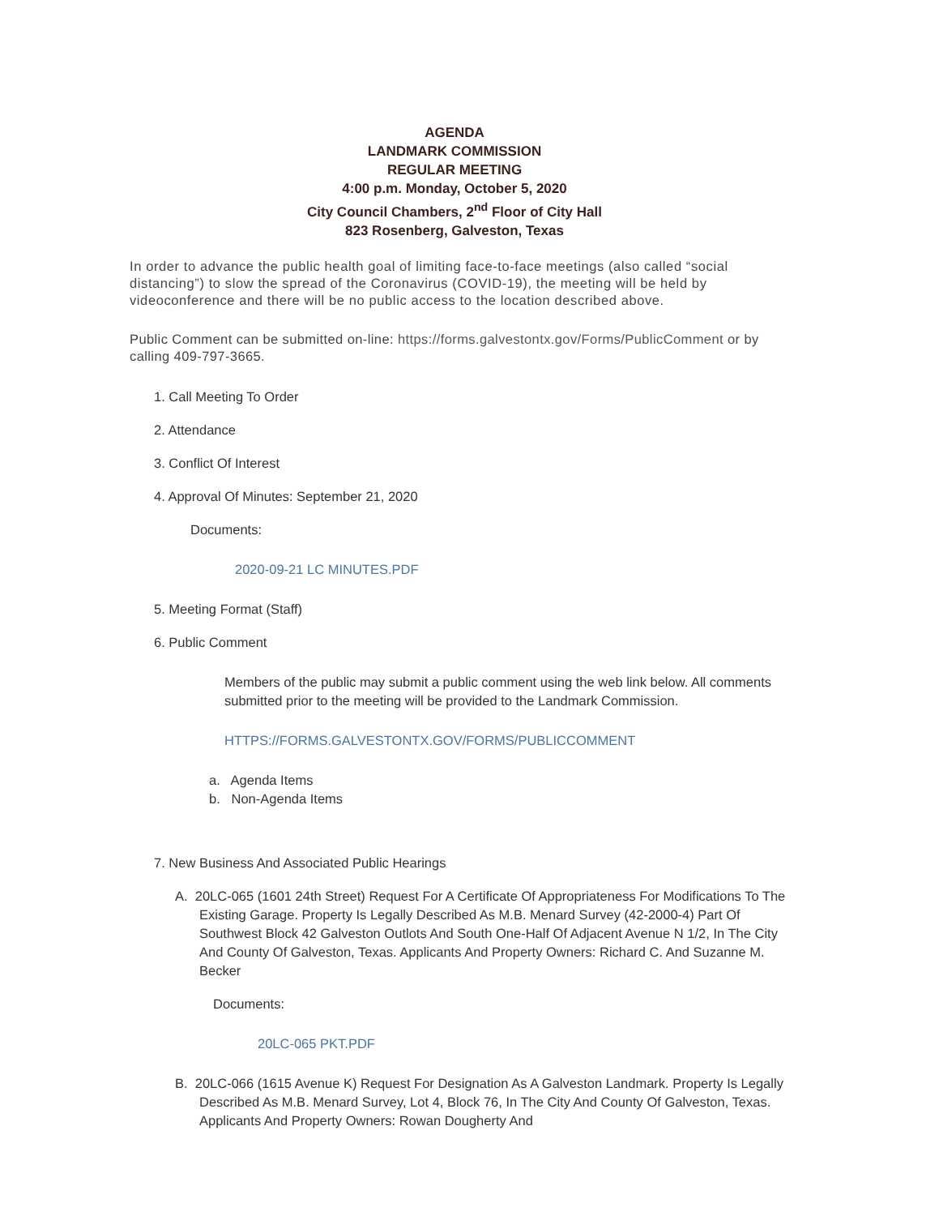AGENDA
LANDMARK COMMISSION
REGULAR MEETING
4:00 p.m. Monday, October 5, 2020
City Council Chambers, 2<sup>nd</sup> Floor of City Hall
823 Rosenberg, Galveston, Texas
In order to advance the public health goal of limiting face-to-face meetings (also called “social distancing”) to slow the spread of the Coronavirus (COVID-19), the meeting will be held by videoconference and there will be no public access to the location described above.
Public Comment can be submitted on-line: https://forms.galvestontx.gov/Forms/PublicComment or by calling 409-797-3665.
1. Call Meeting To Order
2. Attendance
3. Conflict Of Interest
4. Approval Of Minutes: September 21, 2020
Documents:
2020-09-21 LC MINUTES.PDF
5. Meeting Format (Staff)
6. Public Comment
Members of the public may submit a public comment using the web link below. All comments submitted prior to the meeting will be provided to the Landmark Commission.
HTTPS://FORMS.GALVESTONTX.GOV/FORMS/PUBLICCOMMENT
a. Agenda Items
b. Non-Agenda Items
7. New Business And Associated Public Hearings
A. 20LC-065 (1601 24th Street) Request For A Certificate Of Appropriateness For Modifications To The Existing Garage. Property Is Legally Described As M.B. Menard Survey (42-2000-4) Part Of Southwest Block 42 Galveston Outlots And South One-Half Of Adjacent Avenue N 1/2, In The City And County Of Galveston, Texas. Applicants And Property Owners: Richard C. And Suzanne M. Becker
Documents:
20LC-065 PKT.PDF
B. 20LC-066 (1615 Avenue K) Request For Designation As A Galveston Landmark. Property Is Legally Described As M.B. Menard Survey, Lot 4, Block 76, In The City And County Of Galveston, Texas. Applicants And Property Owners: Rowan Dougherty And